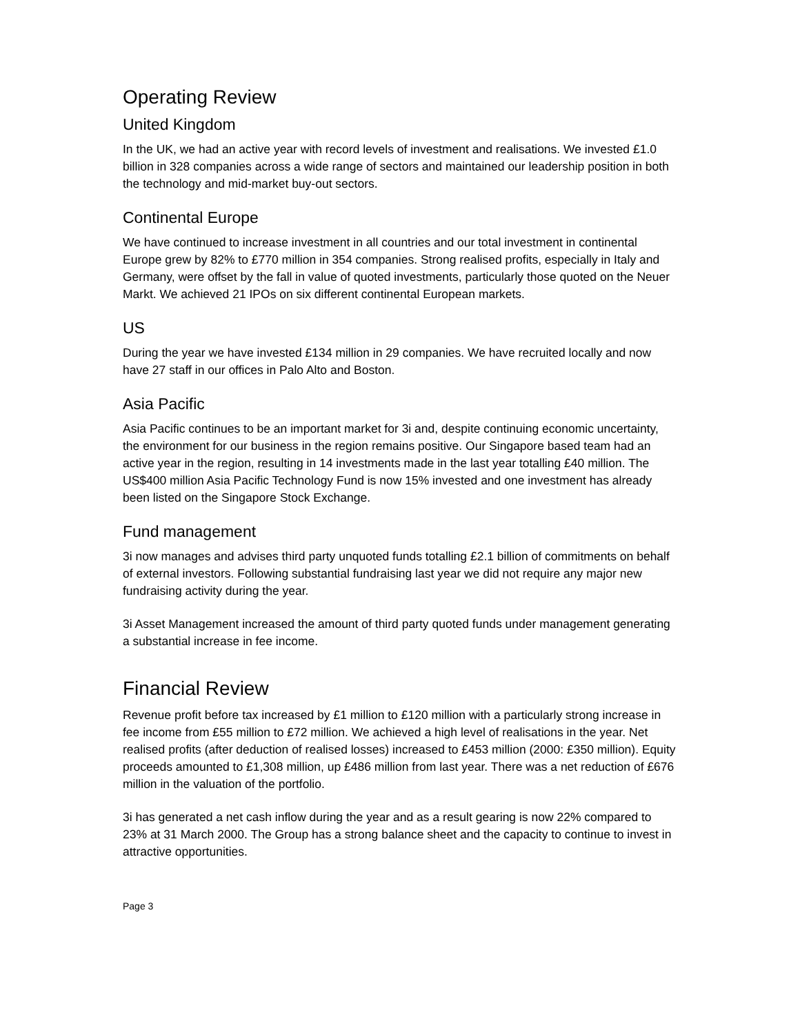Operating Review
United Kingdom
In the UK, we had an active year with record levels of investment and realisations. We invested £1.0 billion in 328 companies across a wide range of sectors and maintained our leadership position in both the technology and mid-market buy-out sectors.
Continental Europe
We have continued to increase investment in all countries and our total investment in continental Europe grew by 82% to £770 million in 354 companies. Strong realised profits, especially in Italy and Germany, were offset by the fall in value of quoted investments, particularly those quoted on the Neuer Markt. We achieved 21 IPOs on six different continental European markets.
US
During the year we have invested £134 million in 29 companies. We have recruited locally and now have 27 staff in our offices in Palo Alto and Boston.
Asia Pacific
Asia Pacific continues to be an important market for 3i and, despite continuing economic uncertainty, the environment for our business in the region remains positive. Our Singapore based team had an active year in the region, resulting in 14 investments made in the last year totalling £40 million. The US$400 million Asia Pacific Technology Fund is now 15% invested and one investment has already been listed on the Singapore Stock Exchange.
Fund management
3i now manages and advises third party unquoted funds totalling £2.1 billion of commitments on behalf of external investors. Following substantial fundraising last year we did not require any major new fundraising activity during the year.
3i Asset Management increased the amount of third party quoted funds under management generating a substantial increase in fee income.
Financial Review
Revenue profit before tax increased by £1 million to £120 million with a particularly strong increase in fee income from £55 million to £72 million. We achieved a high level of realisations in the year. Net realised profits (after deduction of realised losses) increased to £453 million (2000: £350 million). Equity proceeds amounted to £1,308 million, up £486 million from last year. There was a net reduction of £676 million in the valuation of the portfolio.
3i has generated a net cash inflow during the year and as a result gearing is now 22% compared to 23% at 31 March 2000. The Group has a strong balance sheet and the capacity to continue to invest in attractive opportunities.
Page 3